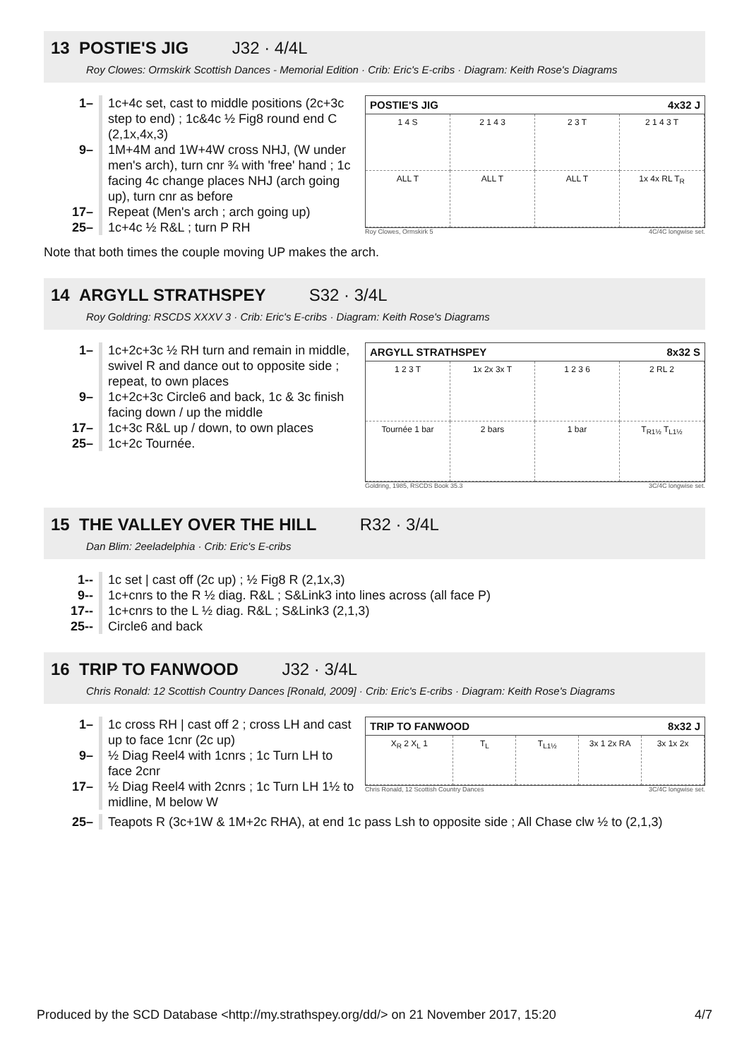13 POSTIE'S JIG J32 · 4/4L
Roy Clowes: Ormskirk Scottish Dances - Memorial Edition · Crib: Eric's E-cribs · Diagram: Keith Rose's Diagrams
1– 1c+4c set, cast to middle positions (2c+3c step to end) ; 1c&4c ½ Fig8 round end C (2,1x,4x,3)
9– 1M+4M and 1W+4W cross NHJ, (W under men's arch), turn cnr ¾ with 'free' hand ; 1c facing 4c change places NHJ (arch going up), turn cnr as before
17– Repeat (Men's arch ; arch going up)
25– 1c+4c ½ R&L ; turn P RH
POSTIE'S JIG 4x32 J
1 4 S
2 1 4 3
2 3 T
2 1 4 3 T
ALL T
ALL T
ALL T
1x 4x RL T<sub>R</sub>
Roy Clowes, Ormskirk 5 4C/4C longwise set.
Note that both times the couple moving UP makes the arch.
14 ARGYLL STRATHSPEY S32 · 3/4L
Roy Goldring: RSCDS XXXV 3 · Crib: Eric's E-cribs · Diagram: Keith Rose's Diagrams
1– 1c+2c+3c ½ RH turn and remain in middle, swivel R and dance out to opposite side ; repeat, to own places
9– 1c+2c+3c Circle6 and back, 1c & 3c finish facing down / up the middle
17– 1c+3c R&L up / down, to own places
25– 1c+2c Tournée.
ARGYLL STRATHSPEY 8x32 S
1 2 3 T
1x 2x 3x T
1 2 3 6
2 RL 2
Tournée 1 bar
2 bars
1 bar
T<sub>R1½</sub> T<sub>L1½</sub>
Goldring, 1985, RSCDS Book 35.3 3C/4C longwise set.
15 THE VALLEY OVER THE HILL R32 · 3/4L
Dan Blim: 2eeladelphia · Crib: Eric's E-cribs
1-- 1c set | cast off (2c up) ; ½ Fig8 R (2,1x,3)
9-- 1c+cnrs to the R ½ diag. R&L ; S&Link3 into lines across (all face P)
17--
1c+cnrs to the L ½ diag. R&L ; S&Link3 (2,1,3)
25--
Circle6 and back
16 TRIP TO FANWOOD J32 · 3/4L
Chris Ronald: 12 Scottish Country Dances [Ronald, 2009] · Crib: Eric's E-cribs · Diagram: Keith Rose's Diagrams
1– 1c cross RH | cast off 2 ; cross LH and cast up to face 1cnr (2c up)
9– ½ Diag Reel4 with 1cnrs ; 1c Turn LH to face 2cnr
17– ½ Diag Reel4 with 2cnrs ; 1c Turn LH 1½ to midline, M below W
TRIP TO FANWOOD 8x32 J
X<sub>R</sub> 2 X<sub>L</sub> 1
T<sub>L</sub>
T<sub>L1½</sub>
3x 1 2x RA
3x 1x 2x
Chris Ronald, 12 Scottish Country Dances 3C/4C longwise set.
25– Teapots R (3c+1W & 1M+2c RHA), at end 1c pass Lsh to opposite side ; All Chase clw ½ to (2,1,3)
Produced by the SCD Database <http://my.strathspey.org/dd/> on 21 November 2017, 15:20 4/7